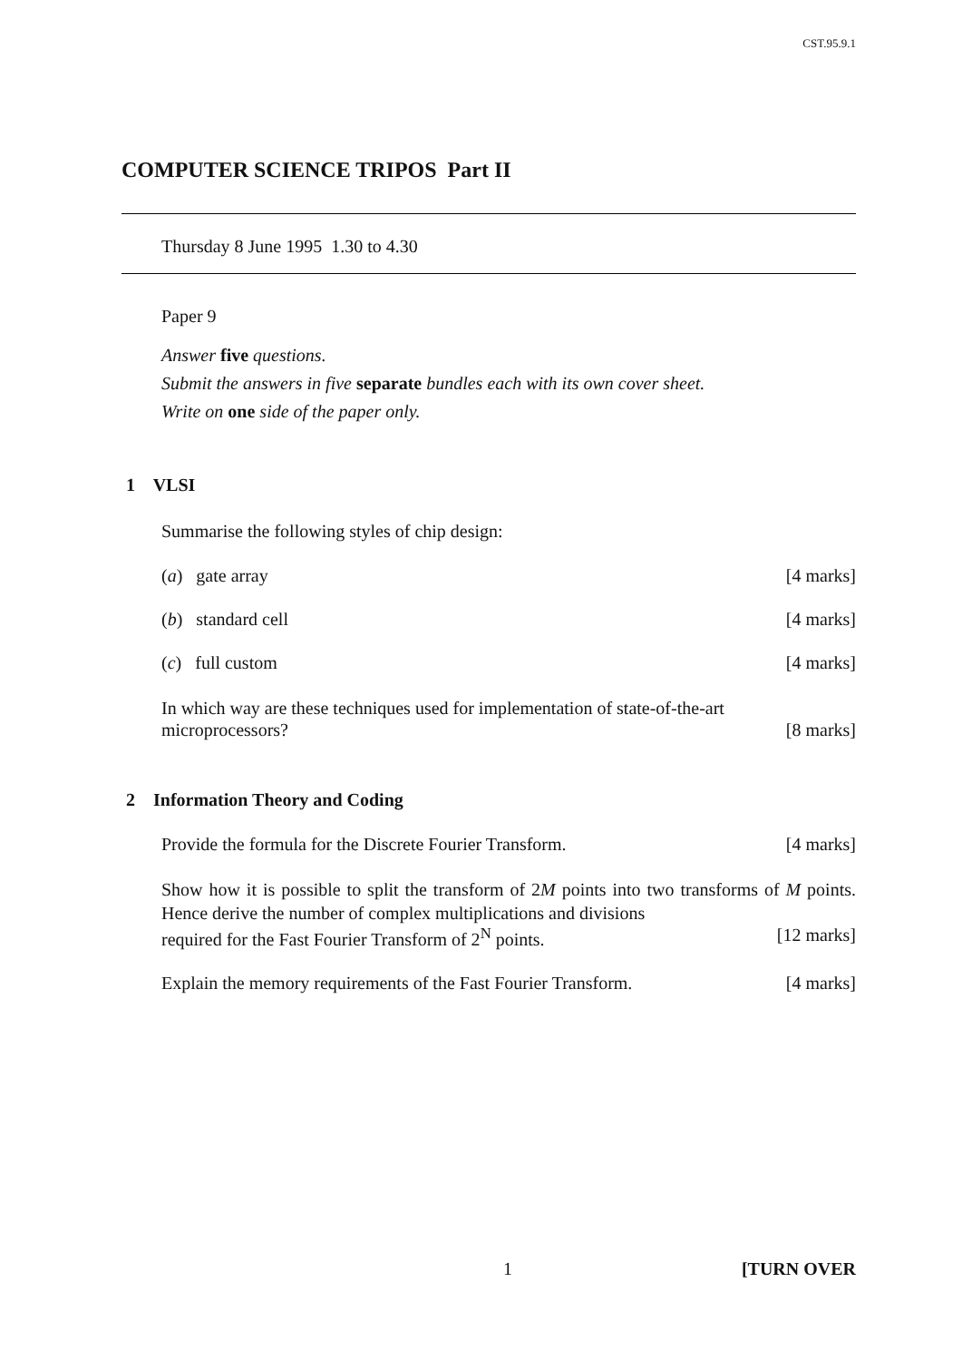CST.95.9.1
COMPUTER SCIENCE TRIPOS Part II
Thursday 8 June 1995 1.30 to 4.30
Paper 9
Answer five questions.
Submit the answers in five separate bundles each with its own cover sheet.
Write on one side of the paper only.
1 VLSI
Summarise the following styles of chip design:
(a) gate array [4 marks]
(b) standard cell [4 marks]
(c) full custom [4 marks]
In which way are these techniques used for implementation of state-of-the-art
microprocessors? [8 marks]
2 Information Theory and Coding
Provide the formula for the Discrete Fourier Transform. [4 marks]
Show how it is possible to split the transform of 2M points into two transforms of M points. Hence derive the number of complex multiplications and divisions
required for the Fast Fourier Transform of 2<sup>N</sup> points. [12 marks]
Explain the memory requirements of the Fast Fourier Transform. [4 marks]
1 [TURN OVER